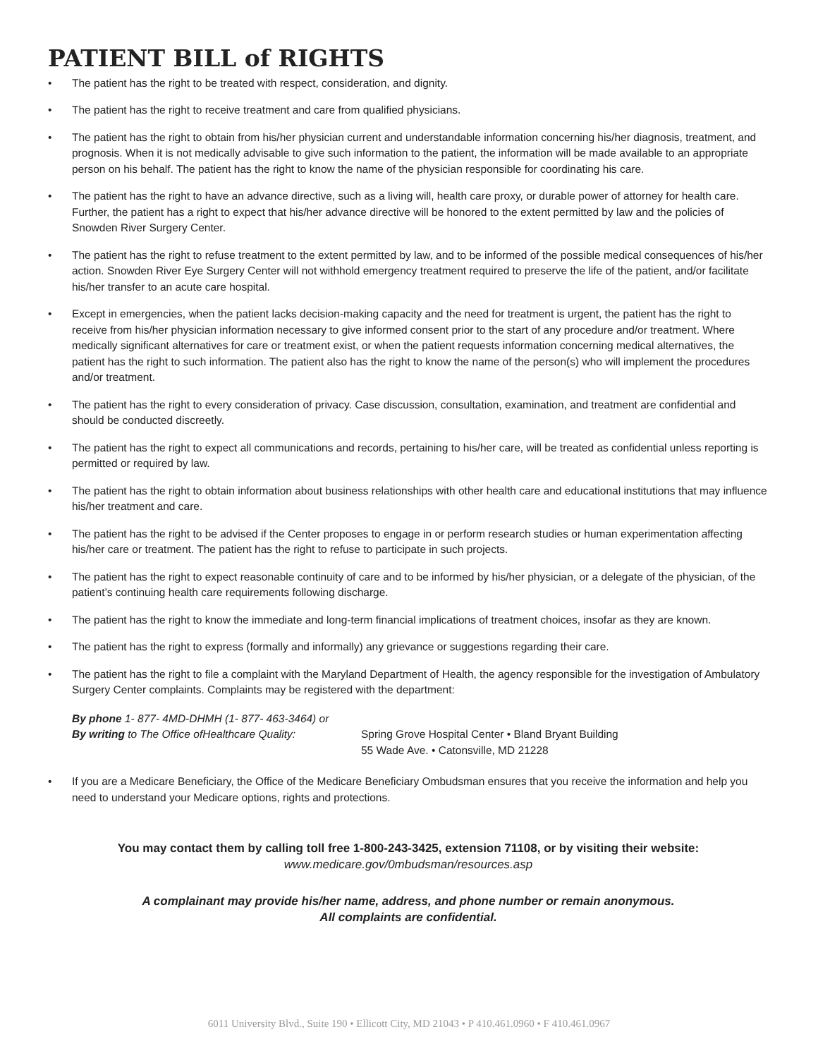PATIENT BILL of RIGHTS
• The patient has the right to be treated with respect, consideration, and dignity.
• The patient has the right to receive treatment and care from qualified physicians.
• The patient has the right to obtain from his/her physician current and understandable information concerning his/her diagnosis, treatment, and prognosis. When it is not medically advisable to give such information to the patient, the information will be made available to an appropriate person on his behalf. The patient has the right to know the name of the physician responsible for coordinating his care.
• The patient has the right to have an advance directive, such as a living will, health care proxy, or durable power of attorney for health care. Further, the patient has a right to expect that his/her advance directive will be honored to the extent permitted by law and the policies of Snowden River Surgery Center.
• The patient has the right to refuse treatment to the extent permitted by law, and to be informed of the possible medical consequences of his/her action. Snowden River Eye Surgery Center will not withhold emergency treatment required to preserve the life of the patient, and/or facilitate his/her transfer to an acute care hospital.
• Except in emergencies, when the patient lacks decision-making capacity and the need for treatment is urgent, the patient has the right to receive from his/her physician information necessary to give informed consent prior to the start of any procedure and/or treatment. Where medically significant alternatives for care or treatment exist, or when the patient requests information concerning medical alternatives, the patient has the right to such information. The patient also has the right to know the name of the person(s) who will implement the procedures and/or treatment.
• The patient has the right to every consideration of privacy. Case discussion, consultation, examination, and treatment are confidential and should be conducted discreetly.
• The patient has the right to expect all communications and records, pertaining to his/her care, will be treated as confidential unless reporting is permitted or required by law.
• The patient has the right to obtain information about business relationships with other health care and educational institutions that may influence his/her treatment and care.
• The patient has the right to be advised if the Center proposes to engage in or perform research studies or human experimentation affecting his/her care or treatment. The patient has the right to refuse to participate in such projects.
• The patient has the right to expect reasonable continuity of care and to be informed by his/her physician, or a delegate of the physician, of the patient’s continuing health care requirements following discharge.
• The patient has the right to know the immediate and long-term financial implications of treatment choices, insofar as they are known.
• The patient has the right to express (formally and informally) any grievance or suggestions regarding their care.
• The patient has the right to file a complaint with the Maryland Department of Health, the agency responsible for the investigation of Ambulatory Surgery Center complaints. Complaints may be registered with the department:
By phone 1- 877- 4MD-DHMH (1- 877- 463-3464) or
By writing to The Office ofHealthcare Quality:
Spring Grove Hospital Center • Bland Bryant Building
55 Wade Ave. • Catonsville, MD 21228
• If you are a Medicare Beneficiary, the Office of the Medicare Beneficiary Ombudsman ensures that you receive the information and help you need to understand your Medicare options, rights and protections.
You may contact them by calling toll free 1-800-243-3425, extension 71108, or by visiting their website:
www.medicare.gov/0mbudsman/resources.asp
A complainant may provide his/her name, address, and phone number or remain anonymous.
All complaints are confidential.
6011 University Blvd., Suite 190 • Ellicott City, MD 21043 • P 410.461.0960 • F 410.461.0967